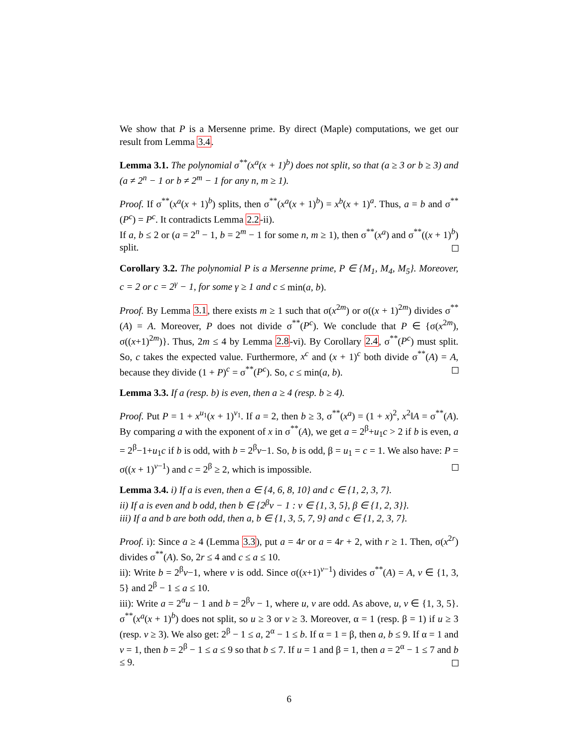We show that P is a Mersenne prime. By direct (Maple) computations, we get our result from Lemma 3.4.
Lemma 3.1. The polynomial σ<sup>**</sup>(x<sup>a</sup>(x + 1)<sup>b</sup>) does not split, so that (a ≥ 3 or b ≥ 3) and (a ≠ 2<sup>n</sup> − 1 or b ≠ 2<sup>m</sup> − 1 for any n, m ≥ 1).
Proof. If σ<sup>**</sup>(x<sup>a</sup>(x + 1)<sup>b</sup>) splits, then σ<sup>**</sup>(x<sup>a</sup>(x + 1)<sup>b</sup>) = x<sup>b</sup>(x + 1)<sup>a</sup>. Thus, a = b and σ<sup>**</sup>(P<sup>c</sup>) = P<sup>c</sup>. It contradicts Lemma 2.2-ii).
If a, b ≤ 2 or (a = 2<sup>n</sup> − 1, b = 2<sup>m</sup> − 1 for some n, m ≥ 1), then σ<sup>**</sup>(x<sup>a</sup>) and σ<sup>**</sup>((x + 1)<sup>b</sup>) split.
Corollary 3.2. The polynomial P is a Mersenne prime, P ∈ {M<sub>1</sub>, M<sub>4</sub>, M<sub>5</sub>}. Moreover, c = 2 or c = 2<sup>γ</sup> − 1, for some γ ≥ 1 and c ≤ min(a, b).
Proof. By Lemma 3.1, there exists m ≥ 1 such that σ(x<sup>2m</sup>) or σ((x + 1)<sup>2m</sup>) divides σ<sup>**</sup>(A) = A. Moreover, P does not divide σ<sup>**</sup>(P<sup>c</sup>). We conclude that P ∈ {σ(x<sup>2m</sup>), σ((x+1)<sup>2m</sup>)}. Thus, 2m ≤ 4 by Lemma 2.8-vi). By Corollary 2.4, σ<sup>**</sup>(P<sup>c</sup>) must split. So, c takes the expected value. Furthermore, x<sup>c</sup> and (x + 1)<sup>c</sup> both divide σ<sup>**</sup>(A) = A, because they divide (1 + P)<sup>c</sup> = σ<sup>**</sup>(P<sup>c</sup>). So, c ≤ min(a, b).
Lemma 3.3. If a (resp. b) is even, then a ≥ 4 (resp. b ≥ 4).
Proof. Put P = 1 + x<sup>u<sub>1</sub></sup>(x + 1)<sup>v<sub>1</sub></sup>. If a = 2, then b ≥ 3, σ<sup>**</sup>(x<sup>a</sup>) = (1 + x)<sup>2</sup>, x<sup>2</sup>‖A = σ<sup>**</sup>(A). By comparing a with the exponent of x in σ<sup>**</sup>(A), we get a = 2<sup>β</sup>+u<sub>1</sub>c > 2 if b is even, a = 2<sup>β</sup>−1+u<sub>1</sub>c if b is odd, with b = 2<sup>β</sup>v−1. So, b is odd, β = u<sub>1</sub> = c = 1. We also have: P = σ((x + 1)<sup>v−1</sup>) and c = 2<sup>β</sup> ≥ 2, which is impossible.
Lemma 3.4. i) If a is even, then a ∈ {4, 6, 8, 10} and c ∈ {1, 2, 3, 7}.
ii) If a is even and b odd, then b ∈ {2<sup>β</sup>v − 1 : v ∈ {1, 3, 5}, β ∈ {1, 2, 3}}.
iii) If a and b are both odd, then a, b ∈ {1, 3, 5, 7, 9} and c ∈ {1, 2, 3, 7}.
Proof. i): Since a ≥ 4 (Lemma 3.3), put a = 4r or a = 4r + 2, with r ≥ 1. Then, σ(x<sup>2r</sup>) divides σ<sup>**</sup>(A). So, 2r ≤ 4 and c ≤ a ≤ 10.
ii): Write b = 2<sup>β</sup>v−1, where v is odd. Since σ((x+1)<sup>v−1</sup>) divides σ<sup>**</sup>(A) = A, v ∈ {1, 3, 5} and 2<sup>β</sup> − 1 ≤ a ≤ 10.
iii): Write a = 2<sup>α</sup>u − 1 and b = 2<sup>β</sup>v − 1, where u, v are odd. As above, u, v ∈ {1, 3, 5}. σ<sup>**</sup>(x<sup>a</sup>(x + 1)<sup>b</sup>) does not split, so u ≥ 3 or v ≥ 3. Moreover, α = 1 (resp. β = 1) if u ≥ 3 (resp. v ≥ 3). We also get: 2<sup>β</sup> − 1 ≤ a, 2<sup>α</sup> − 1 ≤ b. If α = 1 = β, then a, b ≤ 9. If α = 1 and v = 1, then b = 2<sup>β</sup> − 1 ≤ a ≤ 9 so that b ≤ 7. If u = 1 and β = 1, then a = 2<sup>α</sup> − 1 ≤ 7 and b ≤ 9.
6